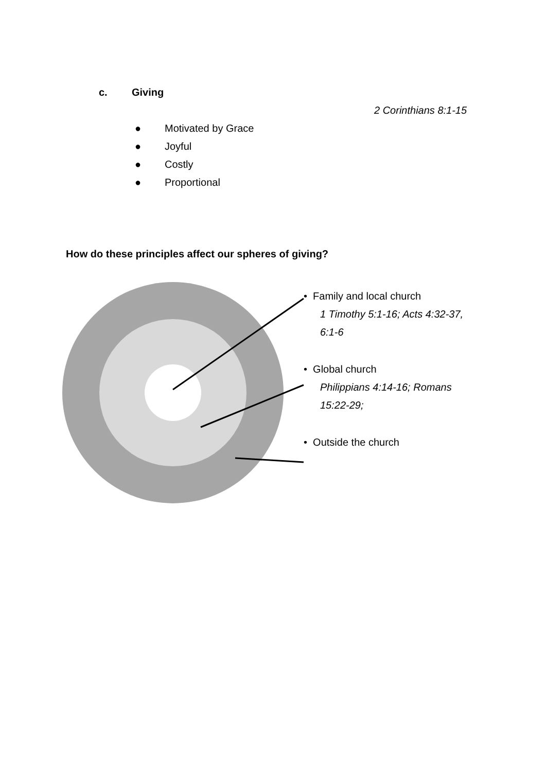c. Giving
2 Corinthians 8:1-15
● Motivated by Grace
● Joyful
● Costly
● Proportional
How do these principles affect our spheres of giving?
• Family and local church
1 Timothy 5:1-16; Acts 4:32-37,
6:1-6
• Global church
Philippians 4:14-16; Romans
15:22-29;
• Outside the church